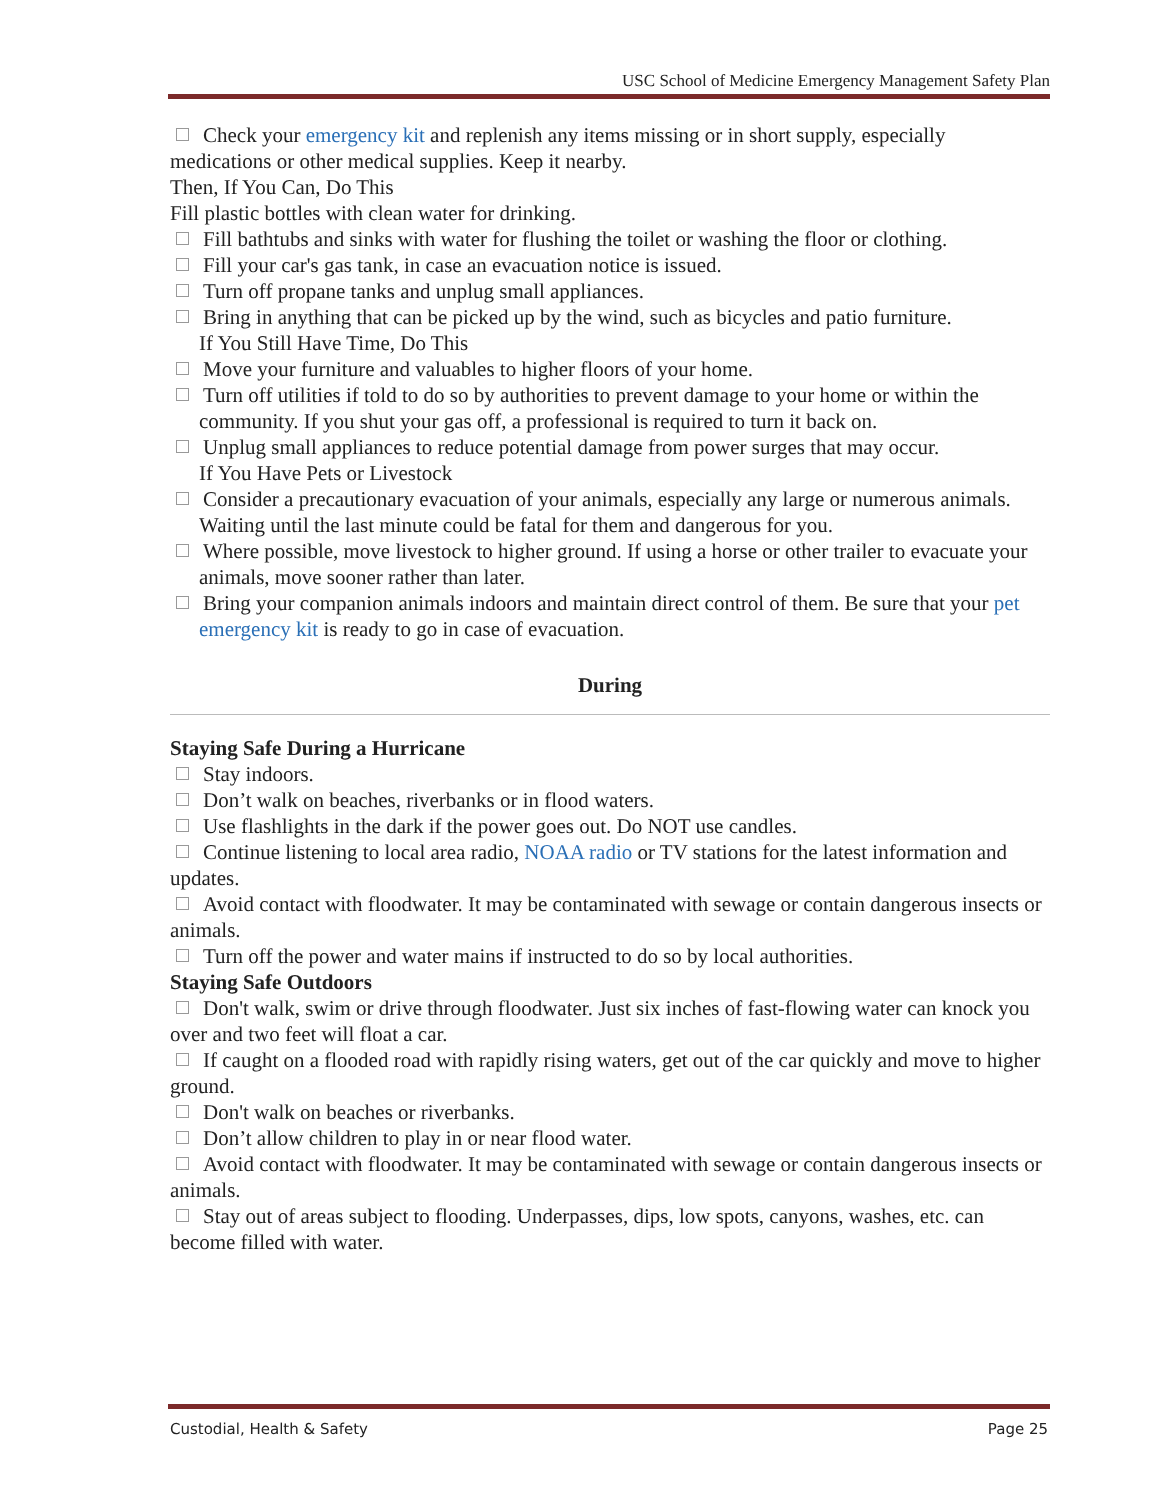USC School of Medicine Emergency Management Safety Plan
Check your emergency kit and replenish any items missing or in short supply, especially medications or other medical supplies. Keep it nearby.
Then, If You Can, Do This
Fill plastic bottles with clean water for drinking.
Fill bathtubs and sinks with water for flushing the toilet or washing the floor or clothing.
Fill your car's gas tank, in case an evacuation notice is issued.
Turn off propane tanks and unplug small appliances.
Bring in anything that can be picked up by the wind, such as bicycles and patio furniture.
If You Still Have Time, Do This
Move your furniture and valuables to higher floors of your home.
Turn off utilities if told to do so by authorities to prevent damage to your home or within the community. If you shut your gas off, a professional is required to turn it back on.
Unplug small appliances to reduce potential damage from power surges that may occur.
If You Have Pets or Livestock
Consider a precautionary evacuation of your animals, especially any large or numerous animals. Waiting until the last minute could be fatal for them and dangerous for you.
Where possible, move livestock to higher ground. If using a horse or other trailer to evacuate your animals, move sooner rather than later.
Bring your companion animals indoors and maintain direct control of them. Be sure that your pet emergency kit is ready to go in case of evacuation.
During
Staying Safe During a Hurricane
Stay indoors.
Don’t walk on beaches, riverbanks or in flood waters.
Use flashlights in the dark if the power goes out. Do NOT use candles.
Continue listening to local area radio, NOAA radio or TV stations for the latest information and updates.
Avoid contact with floodwater. It may be contaminated with sewage or contain dangerous insects or animals.
Turn off the power and water mains if instructed to do so by local authorities.
Staying Safe Outdoors
Don't walk, swim or drive through floodwater. Just six inches of fast-flowing water can knock you over and two feet will float a car.
If caught on a flooded road with rapidly rising waters, get out of the car quickly and move to higher ground.
Don't walk on beaches or riverbanks.
Don’t allow children to play in or near flood water.
Avoid contact with floodwater. It may be contaminated with sewage or contain dangerous insects or animals.
Stay out of areas subject to flooding. Underpasses, dips, low spots, canyons, washes, etc. can become filled with water.
Custodial, Health & Safety Page 25